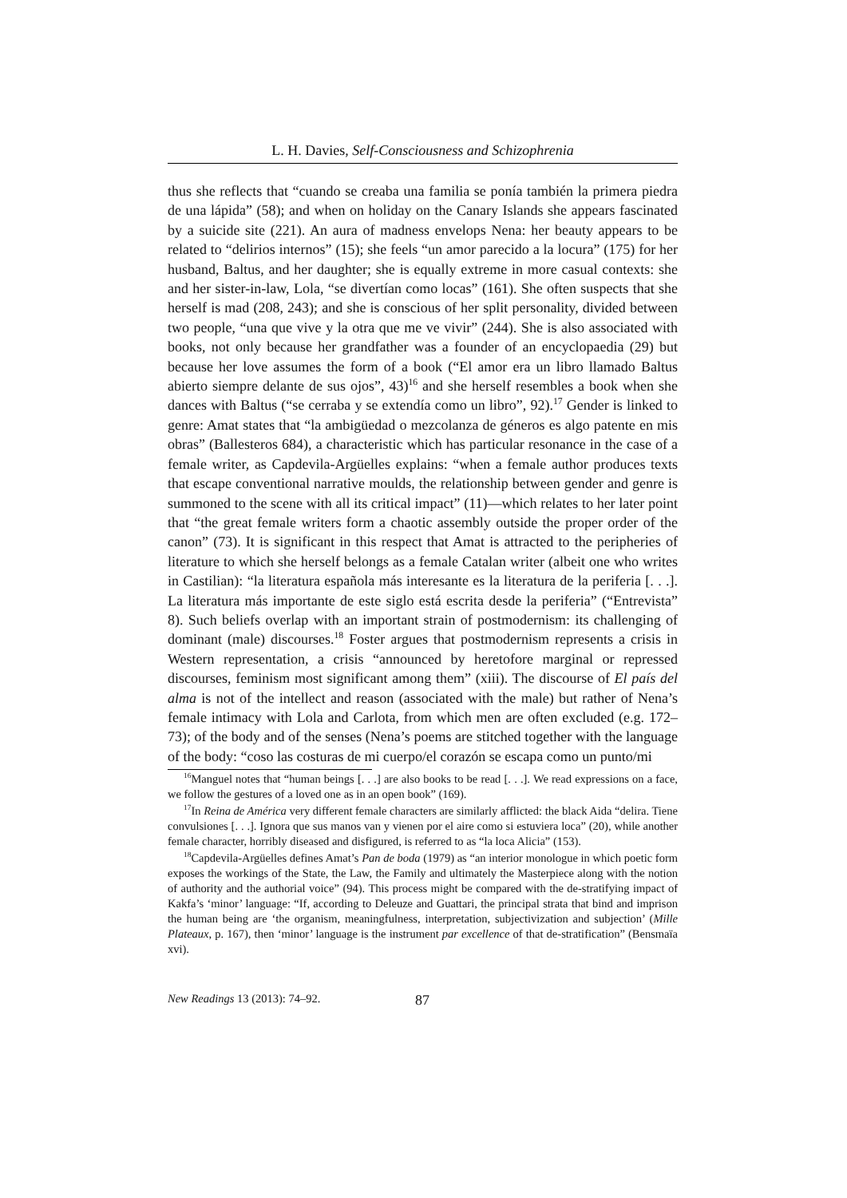L. H. Davies, Self-Consciousness and Schizophrenia
thus she reflects that “cuando se creaba una familia se ponía también la primera piedra de una lápida” (58); and when on holiday on the Canary Islands she appears fascinated by a suicide site (221). An aura of madness envelops Nena: her beauty appears to be related to “delirios internos” (15); she feels “un amor parecido a la locura” (175) for her husband, Baltus, and her daughter; she is equally extreme in more casual contexts: she and her sister-in-law, Lola, “se divertían como locas” (161). She often suspects that she herself is mad (208, 243); and she is conscious of her split personality, divided between two people, “una que vive y la otra que me ve vivir” (244). She is also associated with books, not only because her grandfather was a founder of an encyclopaedia (29) but because her love assumes the form of a book (“El amor era un libro llamado Baltus abierto siempre delante de sus ojos”, 43)<sup>16</sup> and she herself resembles a book when she dances with Baltus (“se cerraba y se extendía como un libro”, 92).<sup>17</sup> Gender is linked to genre: Amat states that “la ambigüedad o mezcolanza de géneros es algo patente en mis obras” (Ballesteros 684), a characteristic which has particular resonance in the case of a female writer, as Capdevila-Argüelles explains: “when a female author produces texts that escape conventional narrative moulds, the relationship between gender and genre is summoned to the scene with all its critical impact” (11)—which relates to her later point that “the great female writers form a chaotic assembly outside the proper order of the canon” (73). It is significant in this respect that Amat is attracted to the peripheries of literature to which she herself belongs as a female Catalan writer (albeit one who writes in Castilian): “la literatura española más interesante es la literatura de la periferia [. . .]. La literatura más importante de este siglo está escrita desde la periferia” (“Entrevista” 8). Such beliefs overlap with an important strain of postmodernism: its challenging of dominant (male) discourses.<sup>18</sup> Foster argues that postmodernism represents a crisis in Western representation, a crisis “announced by heretofore marginal or repressed discourses, feminism most significant among them” (xiii). The discourse of El país del alma is not of the intellect and reason (associated with the male) but rather of Nena’s female intimacy with Lola and Carlota, from which men are often excluded (e.g. 172–73); of the body and of the senses (Nena’s poems are stitched together with the language of the body: “coso las costuras de mi cuerpo/el corazón se escapa como un punto/mi
<sup>16</sup> Manguel notes that “human beings [. . .] are also books to be read [. . .]. We read expressions on a face, we follow the gestures of a loved one as in an open book” (169).
<sup>17</sup> In Reina de América very different female characters are similarly afflicted: the black Aida “delira. Tiene convulsiones [. . .]. Ignora que sus manos van y vienen por el aire como si estuviera loca” (20), while another female character, horribly diseased and disfigured, is referred to as “la loca Alicia” (153).
<sup>18</sup> Capdevila-Argüelles defines Amat’s Pan de boda (1979) as “an interior monologue in which poetic form exposes the workings of the State, the Law, the Family and ultimately the Masterpiece along with the notion of authority and the authorial voice” (94). This process might be compared with the de-stratifying impact of Kakfa’s ‘minor’ language: “If, according to Deleuze and Guattari, the principal strata that bind and imprison the human being are ‘the organism, meaningfulness, interpretation, subjectivization and subjection’ (Mille Plateaux, p. 167), then ‘minor’ language is the instrument par excellence of that de-stratification” (Bensmaïa xvi).
New Readings 13 (2013): 74–92. 87